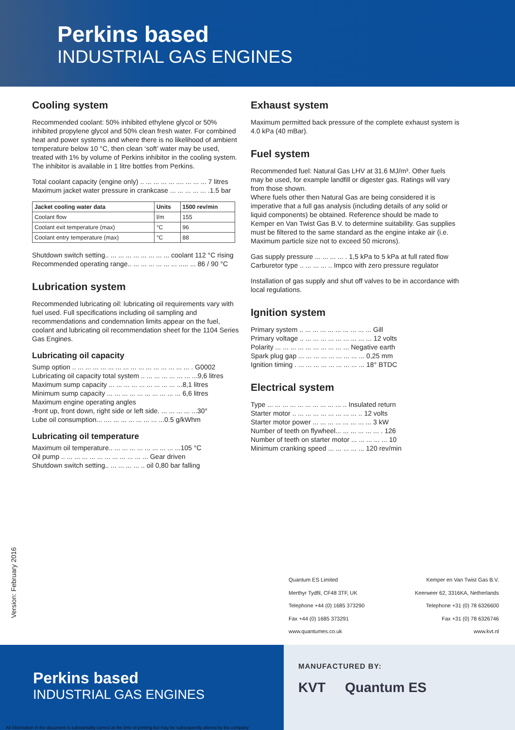Perkins based
INDUSTRIAL GAS ENGINES
Cooling system
Recommended coolant: 50% inhibited ethylene glycol or 50% inhibited propylene glycol and 50% clean fresh water. For combined heat and power systems and where there is no likelihood of ambient temperature below 10 °C, then clean ‘soft’ water may be used, treated with 1% by volume of Perkins inhibitor in the cooling system. The inhibitor is available in 1 litre bottles from Perkins.
Total coolant capacity (engine only) .. ... ... ... ... .... ... ... ... 7 litres
Maximum jacket water pressure in crankcase ... ... ... ... ... .1.5 bar
| Jacket cooling water data | Units | 1500 rev/min |
| --- | --- | --- |
| Coolant flow | l/m | 155 |
| Coolant exit temperature (max) | °C | 96 |
| Coolant entry temperature (max) | °C | 88 |
Shutdown switch setting.. ... ... ... ... ... ... ... ... coolant 112 °C rising
Recommended operating range.. ... ... ... ... ... ... ..... ... 86 / 90 °C
Lubrication system
Recommended lubricating oil: lubricating oil requirements vary with fuel used. Full specifications including oil sampling and recommendations and condemnation limits appear on the fuel, coolant and lubricating oil recommendation sheet for the 1104 Series Gas Engines.
Lubricating oil capacity
Sump option .. ... ... ... ... ... ... ... ... ... ... ... ... ... ... ... . G0002
Lubricating oil capacity total system .. ... ... ... ... ... ... ...9,6 litres
Maximum sump capacity ... ... ... ... ... ... ... ... ... ...8,1 litres
Minimum sump capacity ... ... ... ... ... ... ... ... ... ... 6,6 litres
Maximum engine operating angles
-front up, front down, right side or left side. ... ... ... ... ...30°
Lube oil consumption... .... ... ... ... ... ... ... ...0.5 g/kWhm
Lubricating oil temperature
Maximum oil temperature.. ... ... ... ... ... ... ... ... ...105 °C
Oil pump .. ... ... ... ... ... ... ... ... ... ... ... Gear driven
Shutdown switch setting.. ... ... ... ... .. oil 0,80 bar falling
Exhaust system
Maximum permitted back pressure of the complete exhaust system is 4.0 kPa (40 mBar).
Fuel system
Recommended fuel: Natural Gas LHV at 31.6 MJ/m³. Other fuels may be used, for example landfill or digester gas. Ratings will vary from those shown.
Where fuels other then Natural Gas are being considered it is imperative that a full gas analysis (including details of any solid or liquid components) be obtained. Reference should be made to Kemper en Van Twist Gas B.V. to determine suitability. Gas supplies must be filtered to the same standard as the engine intake air (i.e. Maximum particle size not to exceed 50 microns).
Gas supply pressure ... ... ... ... . 1,5 kPa to 5 kPa at full rated flow
Carburetor type .. ... ... ... .. Impco with zero pressure regulator
Installation of gas supply and shut off valves to be in accordance with local regulations.
Ignition system
Primary system .. ... ... ... ... ... ... ... ... ... Gill
Primary voltage .. ... ... ... ... ... ... ... ... ... 12 volts
Polarity ... ... ... ... ... ... ... ... ... ... Negative earth
Spark plug gap ... ... ... ... ... ... ... ... ... 0,25 mm
Ignition timing . ... ... ... ... ... ... ... ... ... 18° BTDC
Electrical system
Type ... ... ... ... ... ... ... ... ... ... .. Insulated return
Starter motor .. ... ... ... ... ... ... ... ... .. 12 volts
Starter motor power ... ... ... ... ... ... ... ... 3 kW
Number of teeth on flywheel... ... ... ... ... ... . 126
Number of teeth on starter motor ... ... ... ... ... 10
Minimum cranking speed ... ... ... ... ... 120 rev/min
Version: February 2016
Quantum ES Limited
Merthyr Tydfil, CF48 3TF, UK
Telephone +44 (0) 1685 373290
Fax +44 (0) 1685 373291
www.quantumes.co.uk
Kemper en Van Twist Gas B.V.
Keerweer 62, 3316KA, Netherlands
Telephone +31 (0) 78 6326600
Fax +31 (0) 78 6326746
www.kvt.nl
Perkins based
INDUSTRIAL GAS ENGINES
All information in the document is substantially correct at the time of printing but may be subsequently altered by the company.
MANUFACTURED BY:
KVT Quantum ES